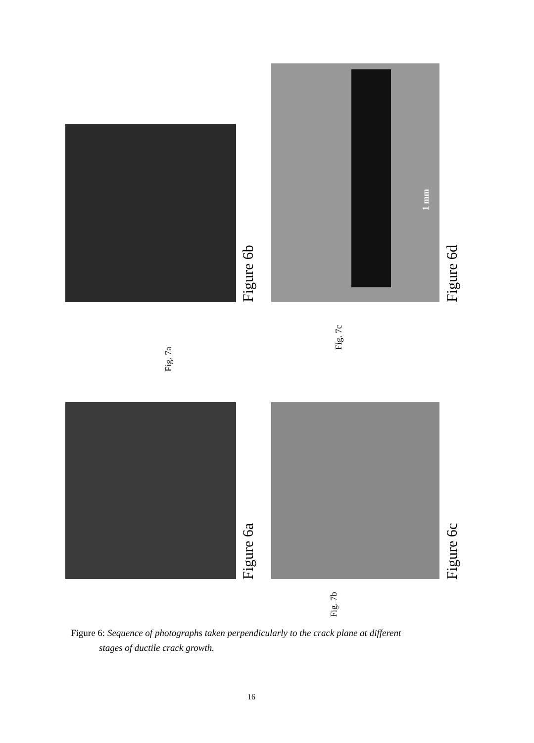Figure 6b Figure 6d
Figure 6a Figure 6c
Fig. 7a
Fig. 7c
Fig. 7b
1 mm
Figure 6: Sequence of photographs taken perpendicularly to the crack plane at different
stages of ductile crack growth.
16